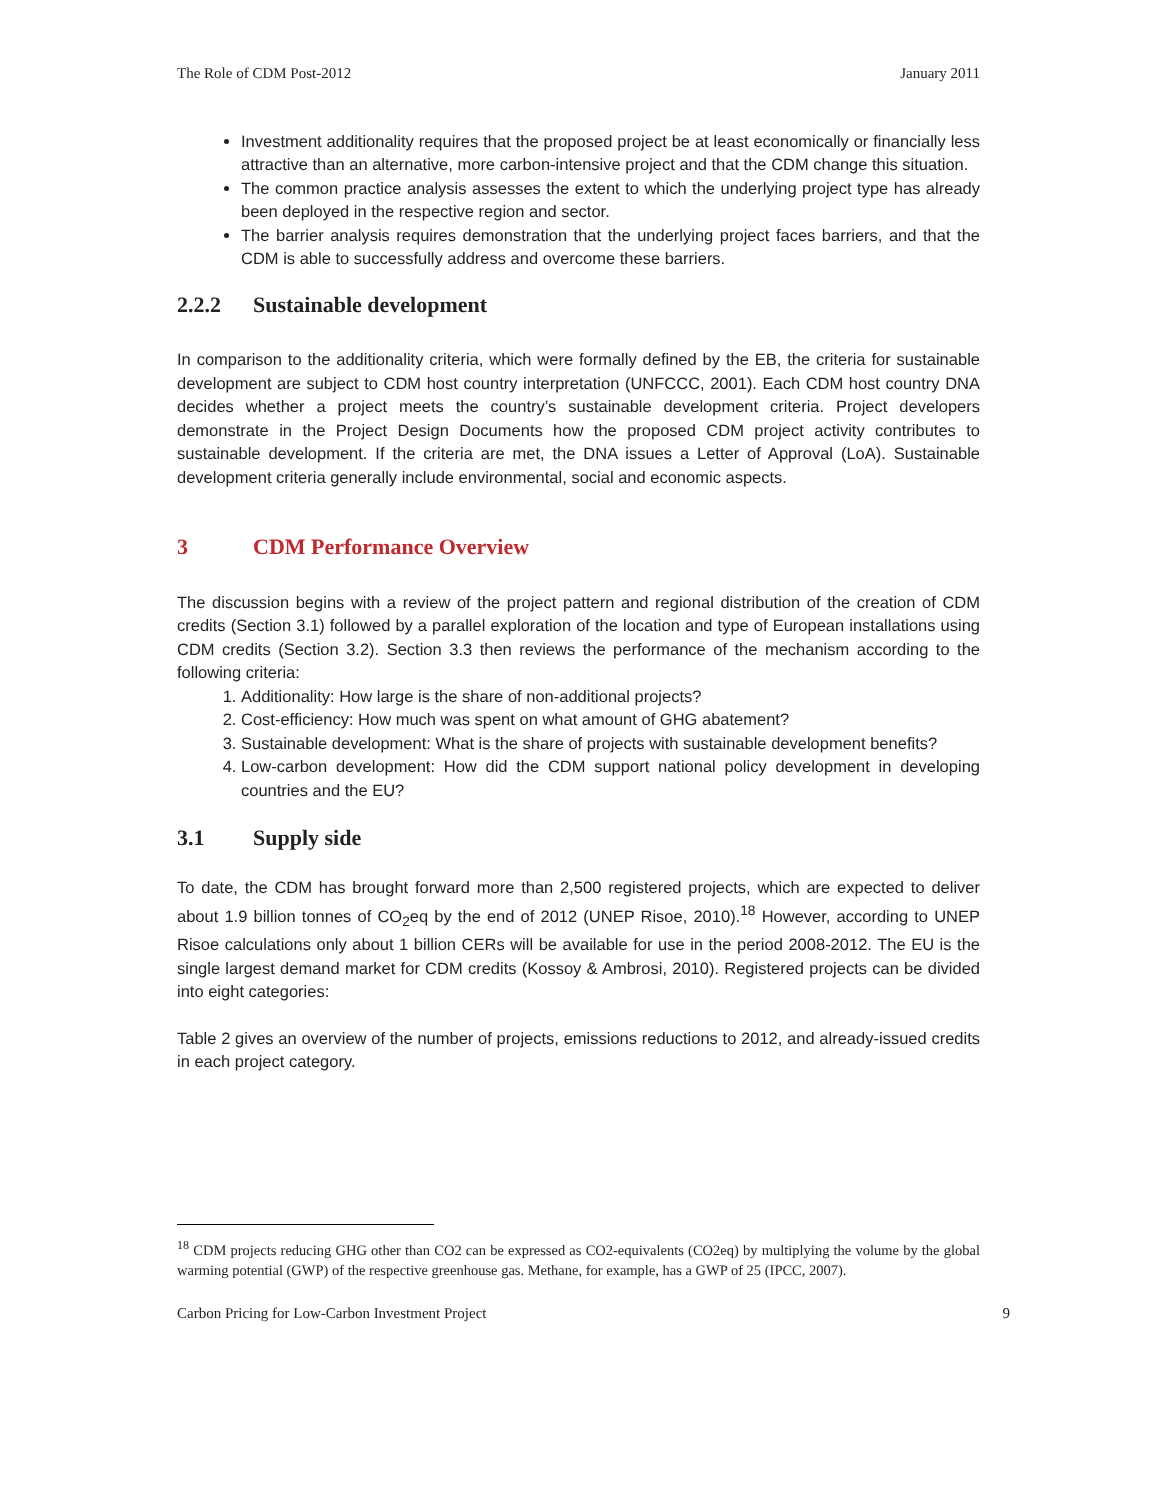The Role of CDM Post-2012 January 2011
Investment additionality requires that the proposed project be at least economically or financially less attractive than an alternative, more carbon-intensive project and that the CDM change this situation.
The common practice analysis assesses the extent to which the underlying project type has already been deployed in the respective region and sector.
The barrier analysis requires demonstration that the underlying project faces barriers, and that the CDM is able to successfully address and overcome these barriers.
2.2.2 Sustainable development
In comparison to the additionality criteria, which were formally defined by the EB, the criteria for sustainable development are subject to CDM host country interpretation (UNFCCC, 2001). Each CDM host country DNA decides whether a project meets the country’s sustainable development criteria. Project developers demonstrate in the Project Design Documents how the proposed CDM project activity contributes to sustainable development. If the criteria are met, the DNA issues a Letter of Approval (LoA). Sustainable development criteria generally include environmental, social and economic aspects.
3 CDM Performance Overview
The discussion begins with a review of the project pattern and regional distribution of the creation of CDM credits (Section 3.1) followed by a parallel exploration of the location and type of European installations using CDM credits (Section 3.2). Section 3.3 then reviews the performance of the mechanism according to the following criteria:
1. Additionality: How large is the share of non-additional projects?
2. Cost-efficiency: How much was spent on what amount of GHG abatement?
3. Sustainable development: What is the share of projects with sustainable development benefits?
4. Low-carbon development: How did the CDM support national policy development in developing countries and the EU?
3.1 Supply side
To date, the CDM has brought forward more than 2,500 registered projects, which are expected to deliver about 1.9 billion tonnes of CO<sub>2</sub>eq by the end of 2012 (UNEP Risoe, 2010).<sup>18</sup> However, according to UNEP Risoe calculations only about 1 billion CERs will be available for use in the period 2008-2012. The EU is the single largest demand market for CDM credits (Kossoy & Ambrosi, 2010). Registered projects can be divided into eight categories:
Table 2 gives an overview of the number of projects, emissions reductions to 2012, and already-issued credits in each project category.
<sup>18</sup> CDM projects reducing GHG other than CO2 can be expressed as CO2-equivalents (CO2eq) by multiplying the volume by the global warming potential (GWP) of the respective greenhouse gas. Methane, for example, has a GWP of 25 (IPCC, 2007).
Carbon Pricing for Low-Carbon Investment Project 9